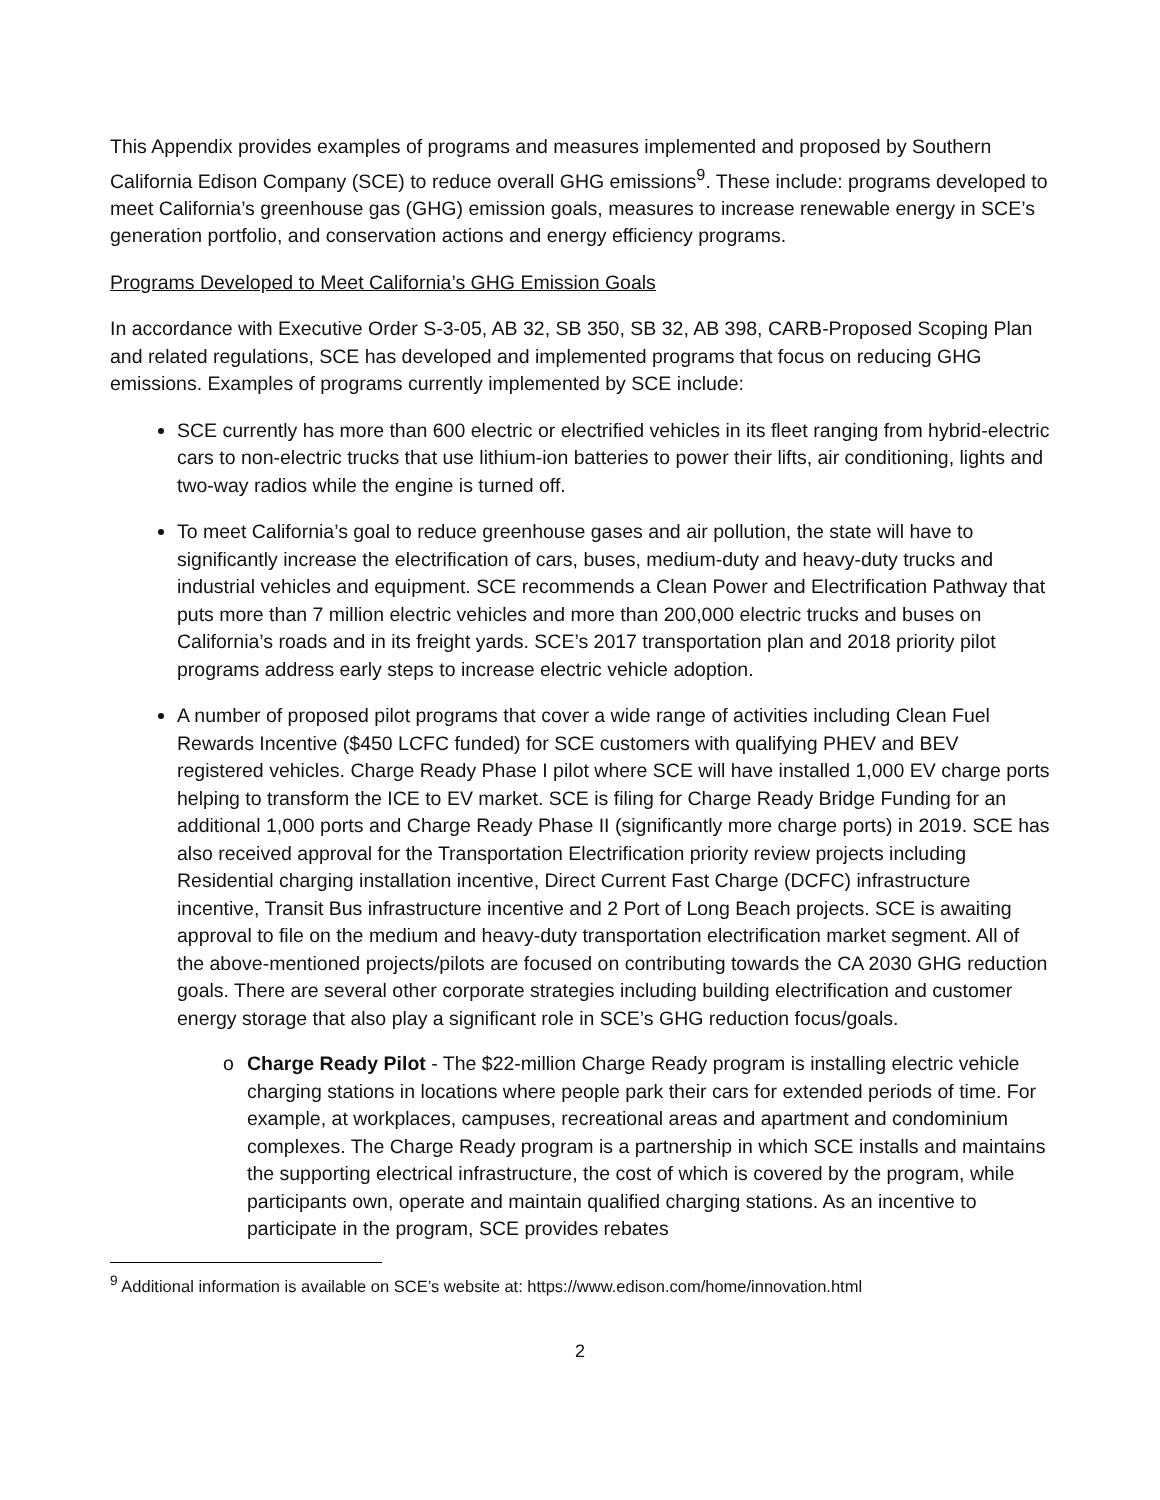This Appendix provides examples of programs and measures implemented and proposed by Southern California Edison Company (SCE) to reduce overall GHG emissions<sup>9</sup>. These include: programs developed to meet California’s greenhouse gas (GHG) emission goals, measures to increase renewable energy in SCE’s generation portfolio, and conservation actions and energy efficiency programs.
Programs Developed to Meet California’s GHG Emission Goals
In accordance with Executive Order S-3-05, AB 32, SB 350, SB 32, AB 398, CARB-Proposed Scoping Plan and related regulations, SCE has developed and implemented programs that focus on reducing GHG emissions. Examples of programs currently implemented by SCE include:
SCE currently has more than 600 electric or electrified vehicles in its fleet ranging from hybrid-electric cars to non-electric trucks that use lithium-ion batteries to power their lifts, air conditioning, lights and two-way radios while the engine is turned off.
To meet California’s goal to reduce greenhouse gases and air pollution, the state will have to significantly increase the electrification of cars, buses, medium-duty and heavy-duty trucks and industrial vehicles and equipment. SCE recommends a Clean Power and Electrification Pathway that puts more than 7 million electric vehicles and more than 200,000 electric trucks and buses on California’s roads and in its freight yards. SCE’s 2017 transportation plan and 2018 priority pilot programs address early steps to increase electric vehicle adoption.
A number of proposed pilot programs that cover a wide range of activities including Clean Fuel Rewards Incentive ($450 LCFC funded) for SCE customers with qualifying PHEV and BEV registered vehicles. Charge Ready Phase I pilot where SCE will have installed 1,000 EV charge ports helping to transform the ICE to EV market. SCE is filing for Charge Ready Bridge Funding for an additional 1,000 ports and Charge Ready Phase II (significantly more charge ports) in 2019. SCE has also received approval for the Transportation Electrification priority review projects including Residential charging installation incentive, Direct Current Fast Charge (DCFC) infrastructure incentive, Transit Bus infrastructure incentive and 2 Port of Long Beach projects. SCE is awaiting approval to file on the medium and heavy-duty transportation electrification market segment. All of the above-mentioned projects/pilots are focused on contributing towards the CA 2030 GHG reduction goals. There are several other corporate strategies including building electrification and customer energy storage that also play a significant role in SCE’s GHG reduction focus/goals.
o Charge Ready Pilot - The $22-million Charge Ready program is installing electric vehicle charging stations in locations where people park their cars for extended periods of time. For example, at workplaces, campuses, recreational areas and apartment and condominium complexes. The Charge Ready program is a partnership in which SCE installs and maintains the supporting electrical infrastructure, the cost of which is covered by the program, while participants own, operate and maintain qualified charging stations. As an incentive to participate in the program, SCE provides rebates
<sup>9</sup> Additional information is available on SCE’s website at: https://www.edison.com/home/innovation.html
2